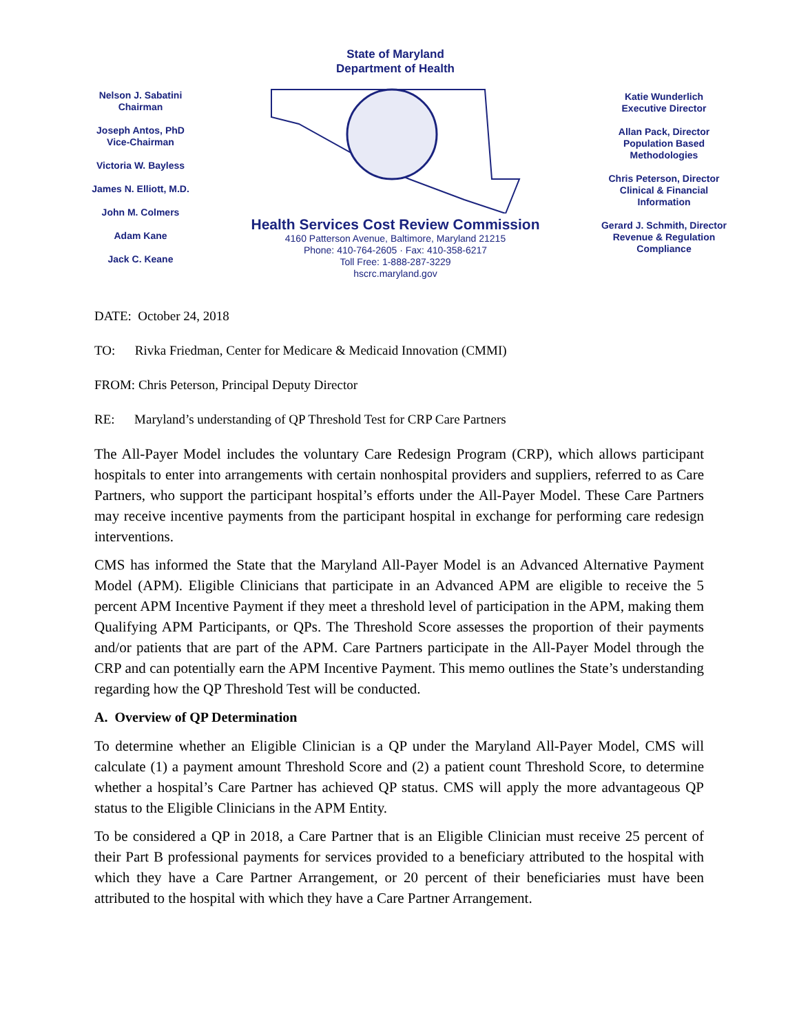Nelson J. Sabatini
Chairman
Joseph Antos, PhD
Vice-Chairman
Victoria W. Bayless
James N. Elliott, M.D.
John M. Colmers
Adam Kane
Jack C. Keane
State of Maryland
Department of Health
Health Services Cost Review Commission
4160 Patterson Avenue, Baltimore, Maryland 21215
Phone: 410-764-2605 · Fax: 410-358-6217
Toll Free: 1-888-287-3229
hscrc.maryland.gov
Katie Wunderlich
Executive Director
Allan Pack, Director
Population Based
Methodologies
Chris Peterson, Director
Clinical & Financial
Information
Gerard J. Schmith, Director
Revenue & Regulation
Compliance
DATE: October 24, 2018
TO: Rivka Friedman, Center for Medicare & Medicaid Innovation (CMMI)
FROM: Chris Peterson, Principal Deputy Director
RE: Maryland’s understanding of QP Threshold Test for CRP Care Partners
The All-Payer Model includes the voluntary Care Redesign Program (CRP), which allows participant hospitals to enter into arrangements with certain nonhospital providers and suppliers, referred to as Care Partners, who support the participant hospital’s efforts under the All-Payer Model. These Care Partners may receive incentive payments from the participant hospital in exchange for performing care redesign interventions.
CMS has informed the State that the Maryland All-Payer Model is an Advanced Alternative Payment Model (APM). Eligible Clinicians that participate in an Advanced APM are eligible to receive the 5 percent APM Incentive Payment if they meet a threshold level of participation in the APM, making them Qualifying APM Participants, or QPs. The Threshold Score assesses the proportion of their payments and/or patients that are part of the APM. Care Partners participate in the All-Payer Model through the CRP and can potentially earn the APM Incentive Payment. This memo outlines the State’s understanding regarding how the QP Threshold Test will be conducted.
A. Overview of QP Determination
To determine whether an Eligible Clinician is a QP under the Maryland All-Payer Model, CMS will calculate (1) a payment amount Threshold Score and (2) a patient count Threshold Score, to determine whether a hospital’s Care Partner has achieved QP status. CMS will apply the more advantageous QP status to the Eligible Clinicians in the APM Entity.
To be considered a QP in 2018, a Care Partner that is an Eligible Clinician must receive 25 percent of their Part B professional payments for services provided to a beneficiary attributed to the hospital with which they have a Care Partner Arrangement, or 20 percent of their beneficiaries must have been attributed to the hospital with which they have a Care Partner Arrangement.